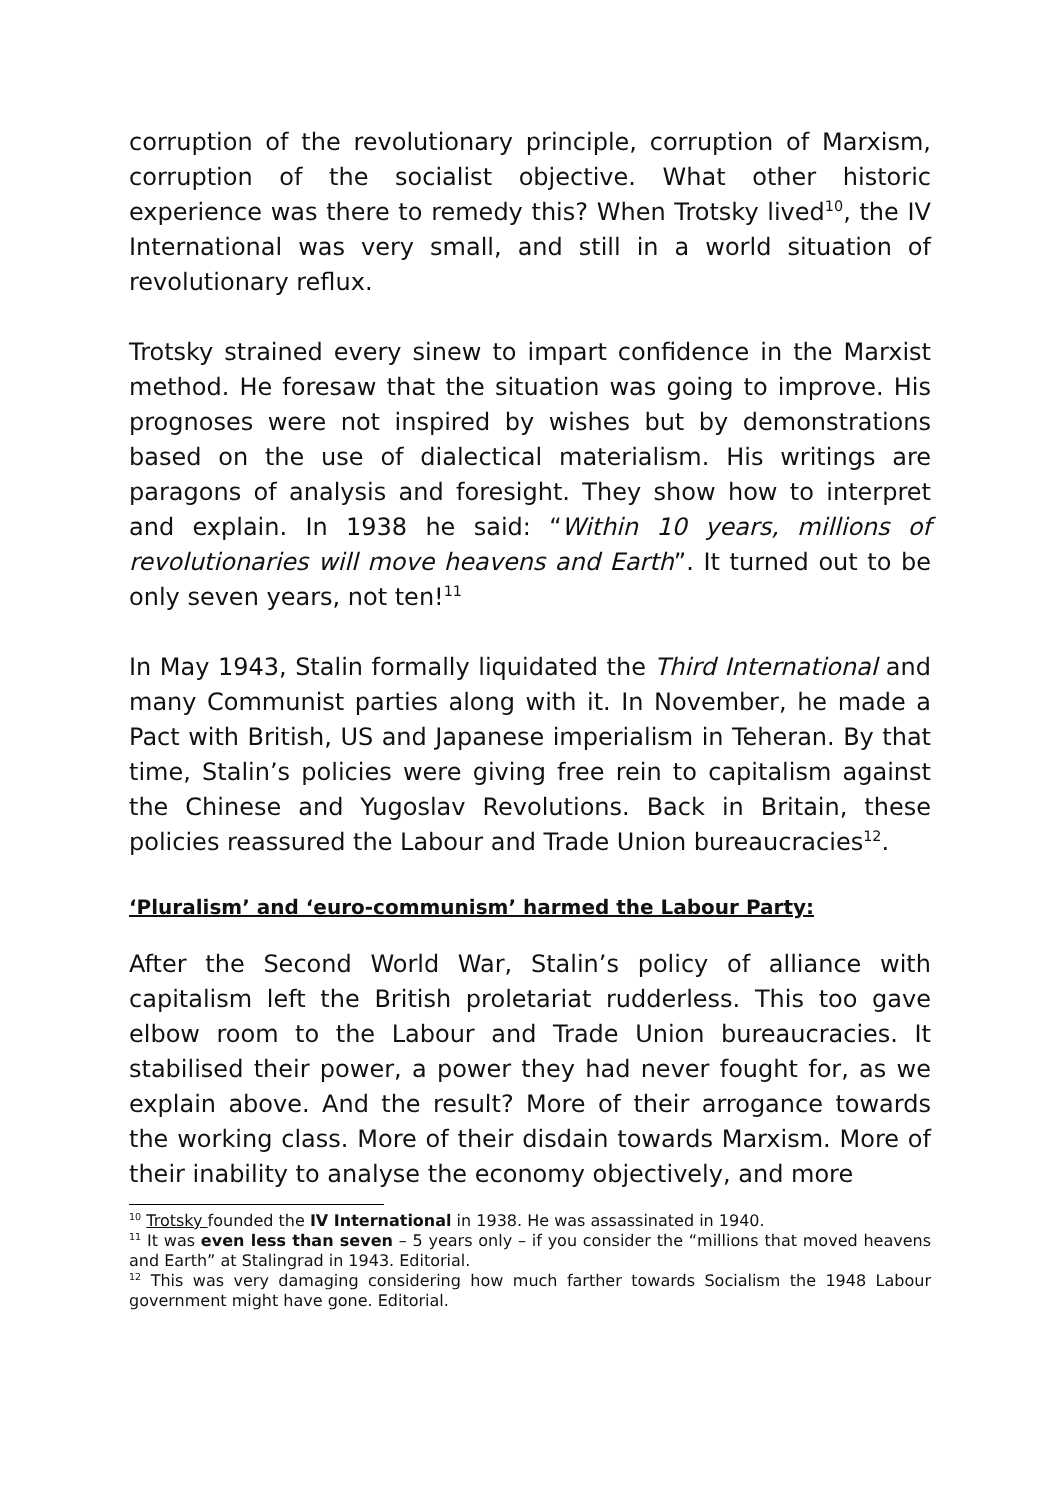corruption of the revolutionary principle, corruption of Marxism, corruption of the socialist objective. What other historic experience was there to remedy this? When Trotsky lived<sup>10</sup>, the IV International was very small, and still in a world situation of revolutionary reflux.
Trotsky strained every sinew to impart confidence in the Marxist method. He foresaw that the situation was going to improve. His prognoses were not inspired by wishes but by demonstrations based on the use of dialectical materialism. His writings are paragons of analysis and foresight. They show how to interpret and explain. In 1938 he said: “Within 10 years, millions of revolutionaries will move heavens and Earth”. It turned out to be only seven years, not ten!<sup>11</sup>
In May 1943, Stalin formally liquidated the Third International and many Communist parties along with it. In November, he made a Pact with British, US and Japanese imperialism in Teheran. By that time, Stalin’s policies were giving free rein to capitalism against the Chinese and Yugoslav Revolutions. Back in Britain, these policies reassured the Labour and Trade Union bureaucracies<sup>12</sup>.
‘Pluralism’ and ‘euro-communism’ harmed the Labour Party:
After the Second World War, Stalin’s policy of alliance with capitalism left the British proletariat rudderless. This too gave elbow room to the Labour and Trade Union bureaucracies. It stabilised their power, a power they had never fought for, as we explain above. And the result? More of their arrogance towards the working class. More of their disdain towards Marxism. More of their inability to analyse the economy objectively, and more
<sup>10</sup> Trotsky founded the IV International in 1938. He was assassinated in 1940.
<sup>11</sup> It was even less than seven – 5 years only – if you consider the “millions that moved heavens and Earth” at Stalingrad in 1943. Editorial.
<sup>12</sup> This was very damaging considering how much farther towards Socialism the 1948 Labour government might have gone. Editorial.